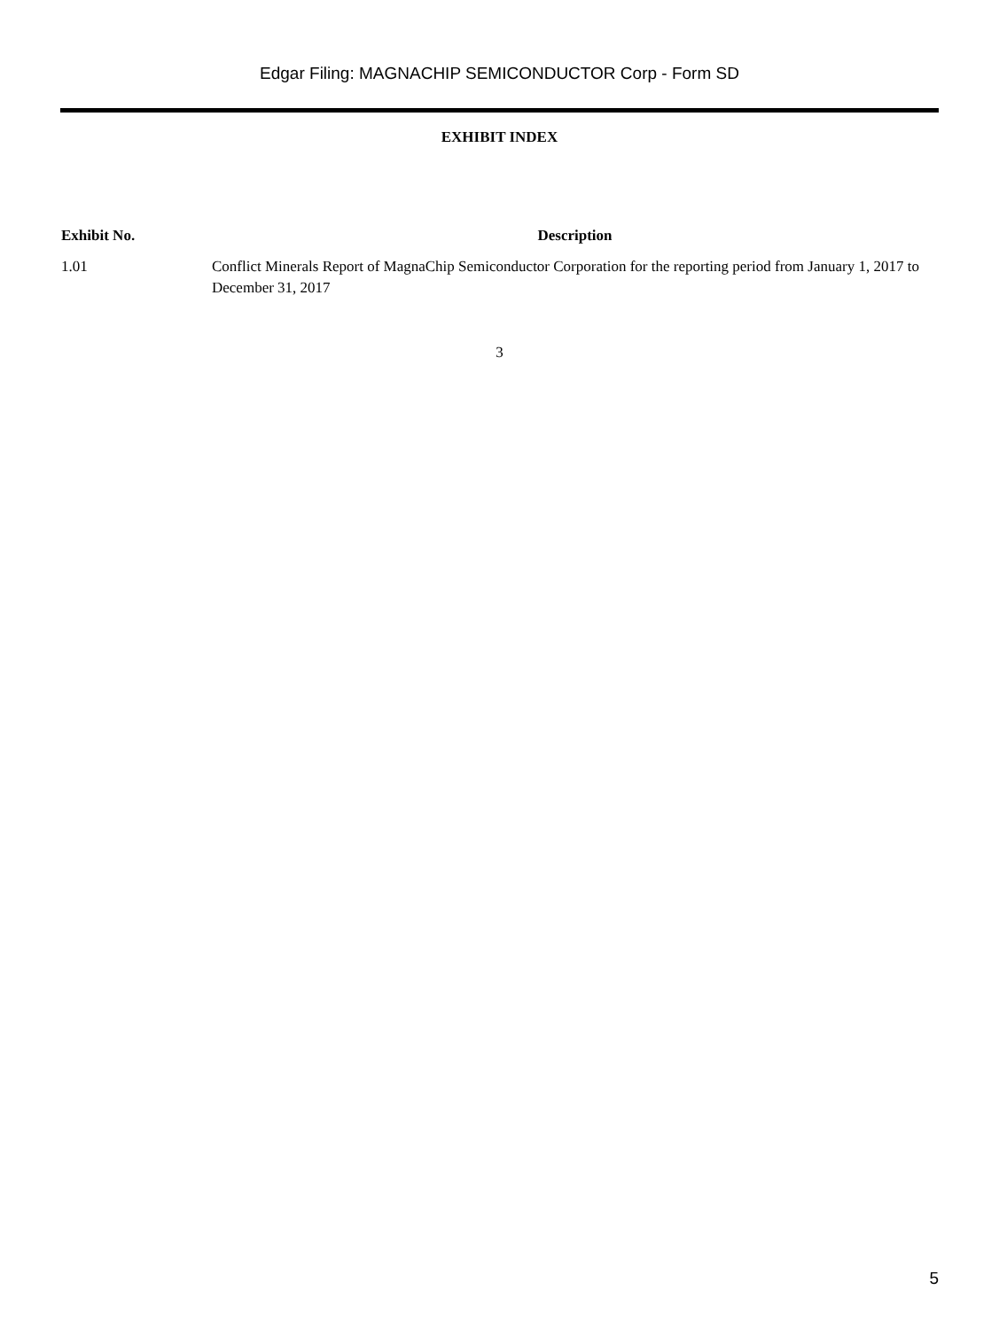Edgar Filing: MAGNACHIP SEMICONDUCTOR Corp - Form SD
EXHIBIT INDEX
| Exhibit No. | Description |
| --- | --- |
| 1.01 | Conflict Minerals Report of MagnaChip Semiconductor Corporation for the reporting period from January 1, 2017 to December 31, 2017 |
3
5